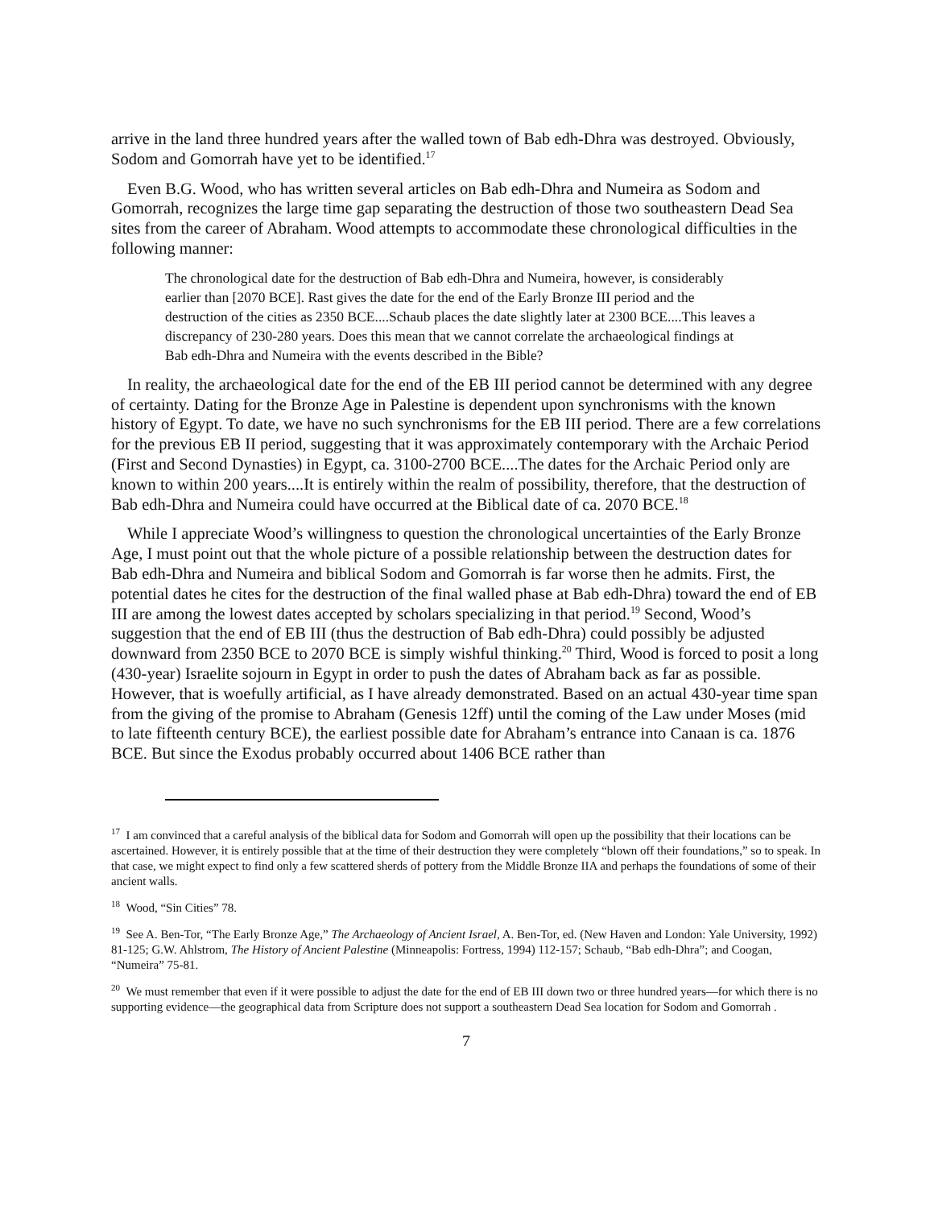arrive in the land three hundred years after the walled town of Bab edh-Dhra was destroyed. Obviously, Sodom and Gomorrah have yet to be identified.<sup>17</sup>
Even B.G. Wood, who has written several articles on Bab edh-Dhra and Numeira as Sodom and Gomorrah, recognizes the large time gap separating the destruction of those two southeastern Dead Sea sites from the career of Abraham. Wood attempts to accommodate these chronological difficulties in the following manner:
The chronological date for the destruction of Bab edh-Dhra and Numeira, however, is considerably earlier than [2070 BCE]. Rast gives the date for the end of the Early Bronze III period and the destruction of the cities as 2350 BCE....Schaub places the date slightly later at 2300 BCE....This leaves a discrepancy of 230-280 years. Does this mean that we cannot correlate the archaeological findings at Bab edh-Dhra and Numeira with the events described in the Bible?
In reality, the archaeological date for the end of the EB III period cannot be determined with any degree of certainty. Dating for the Bronze Age in Palestine is dependent upon synchronisms with the known history of Egypt. To date, we have no such synchronisms for the EB III period. There are a few correlations for the previous EB II period, suggesting that it was approximately contemporary with the Archaic Period (First and Second Dynasties) in Egypt, ca. 3100-2700 BCE....The dates for the Archaic Period only are known to within 200 years....It is entirely within the realm of possibility, therefore, that the destruction of Bab edh-Dhra and Numeira could have occurred at the Biblical date of ca. 2070 BCE.<sup>18</sup>
While I appreciate Wood’s willingness to question the chronological uncertainties of the Early Bronze Age, I must point out that the whole picture of a possible relationship between the destruction dates for Bab edh-Dhra and Numeira and biblical Sodom and Gomorrah is far worse then he admits. First, the potential dates he cites for the destruction of the final walled phase at Bab edh-Dhra) toward the end of EB III are among the lowest dates accepted by scholars specializing in that period.<sup>19</sup> Second, Wood’s suggestion that the end of EB III (thus the destruction of Bab edh-Dhra) could possibly be adjusted downward from 2350 BCE to 2070 BCE is simply wishful thinking.<sup>20</sup> Third, Wood is forced to posit a long (430-year) Israelite sojourn in Egypt in order to push the dates of Abraham back as far as possible. However, that is woefully artificial, as I have already demonstrated. Based on an actual 430-year time span from the giving of the promise to Abraham (Genesis 12ff) until the coming of the Law under Moses (mid to late fifteenth century BCE), the earliest possible date for Abraham’s entrance into Canaan is ca. 1876 BCE. But since the Exodus probably occurred about 1406 BCE rather than
<sup>17</sup> I am convinced that a careful analysis of the biblical data for Sodom and Gomorrah will open up the possibility that their locations can be ascertained. However, it is entirely possible that at the time of their destruction they were completely “blown off their foundations,” so to speak. In that case, we might expect to find only a few scattered sherds of pottery from the Middle Bronze IIA and perhaps the foundations of some of their ancient walls.
<sup>18</sup> Wood, “Sin Cities” 78.
<sup>19</sup> See A. Ben-Tor, “The Early Bronze Age,” The Archaeology of Ancient Israel, A. Ben-Tor, ed. (New Haven and London: Yale University, 1992) 81-125; G.W. Ahlstrom, The History of Ancient Palestine (Minneapolis: Fortress, 1994) 112-157; Schaub, “Bab edh-Dhra”; and Coogan, “Numeira” 75-81.
<sup>20</sup> We must remember that even if it were possible to adjust the date for the end of EB III down two or three hundred years—for which there is no supporting evidence—the geographical data from Scripture does not support a southeastern Dead Sea location for Sodom and Gomorrah .
7